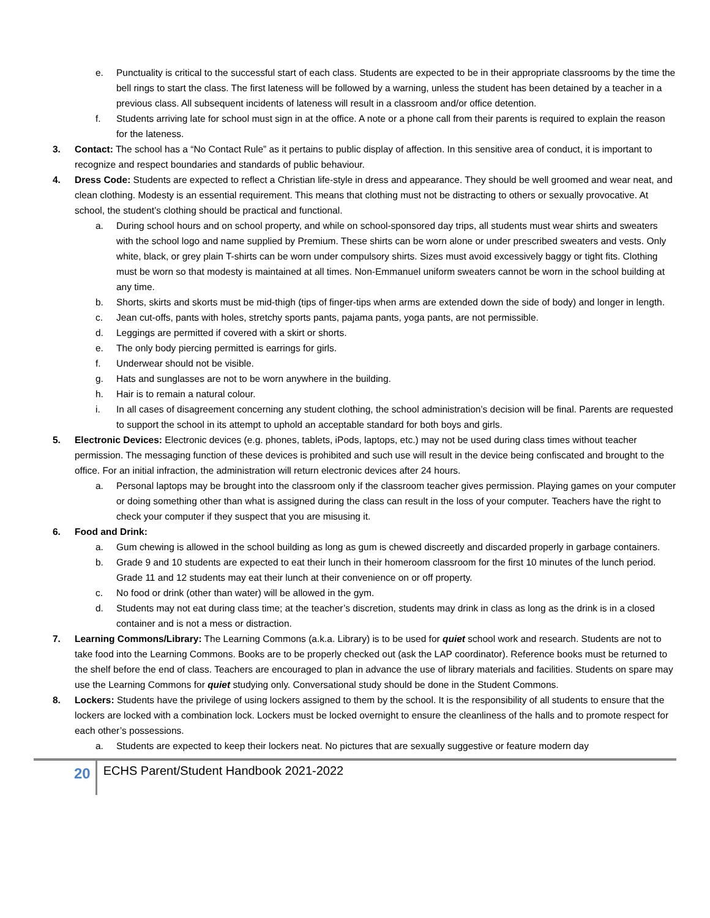e. Punctuality is critical to the successful start of each class. Students are expected to be in their appropriate classrooms by the time the bell rings to start the class. The first lateness will be followed by a warning, unless the student has been detained by a teacher in a previous class. All subsequent incidents of lateness will result in a classroom and/or office detention.
f. Students arriving late for school must sign in at the office. A note or a phone call from their parents is required to explain the reason for the lateness.
3. Contact: The school has a “No Contact Rule” as it pertains to public display of affection. In this sensitive area of conduct, it is important to recognize and respect boundaries and standards of public behaviour.
4. Dress Code: Students are expected to reflect a Christian life-style in dress and appearance. They should be well groomed and wear neat, and clean clothing. Modesty is an essential requirement. This means that clothing must not be distracting to others or sexually provocative. At school, the student’s clothing should be practical and functional.
a. During school hours and on school property, and while on school-sponsored day trips, all students must wear shirts and sweaters with the school logo and name supplied by Premium. These shirts can be worn alone or under prescribed sweaters and vests. Only white, black, or grey plain T-shirts can be worn under compulsory shirts. Sizes must avoid excessively baggy or tight fits. Clothing must be worn so that modesty is maintained at all times. Non-Emmanuel uniform sweaters cannot be worn in the school building at any time.
b. Shorts, skirts and skorts must be mid-thigh (tips of finger-tips when arms are extended down the side of body) and longer in length.
c. Jean cut-offs, pants with holes, stretchy sports pants, pajama pants, yoga pants, are not permissible.
d. Leggings are permitted if covered with a skirt or shorts.
e. The only body piercing permitted is earrings for girls.
f. Underwear should not be visible.
g. Hats and sunglasses are not to be worn anywhere in the building.
h. Hair is to remain a natural colour.
i. In all cases of disagreement concerning any student clothing, the school administration’s decision will be final. Parents are requested to support the school in its attempt to uphold an acceptable standard for both boys and girls.
5. Electronic Devices: Electronic devices (e.g. phones, tablets, iPods, laptops, etc.) may not be used during class times without teacher permission. The messaging function of these devices is prohibited and such use will result in the device being confiscated and brought to the office. For an initial infraction, the administration will return electronic devices after 24 hours.
a. Personal laptops may be brought into the classroom only if the classroom teacher gives permission. Playing games on your computer or doing something other than what is assigned during the class can result in the loss of your computer. Teachers have the right to check your computer if they suspect that you are misusing it.
6. Food and Drink:
a. Gum chewing is allowed in the school building as long as gum is chewed discreetly and discarded properly in garbage containers.
b. Grade 9 and 10 students are expected to eat their lunch in their homeroom classroom for the first 10 minutes of the lunch period. Grade 11 and 12 students may eat their lunch at their convenience on or off property.
c. No food or drink (other than water) will be allowed in the gym.
d. Students may not eat during class time; at the teacher’s discretion, students may drink in class as long as the drink is in a closed container and is not a mess or distraction.
7. Learning Commons/Library: The Learning Commons (a.k.a. Library) is to be used for quiet school work and research. Students are not to take food into the Learning Commons. Books are to be properly checked out (ask the LAP coordinator). Reference books must be returned to the shelf before the end of class. Teachers are encouraged to plan in advance the use of library materials and facilities. Students on spare may use the Learning Commons for quiet studying only. Conversational study should be done in the Student Commons.
8. Lockers: Students have the privilege of using lockers assigned to them by the school. It is the responsibility of all students to ensure that the lockers are locked with a combination lock. Lockers must be locked overnight to ensure the cleanliness of the halls and to promote respect for each other’s possessions.
a. Students are expected to keep their lockers neat. No pictures that are sexually suggestive or feature modern day
20
ECHS Parent/Student Handbook 2021-2022